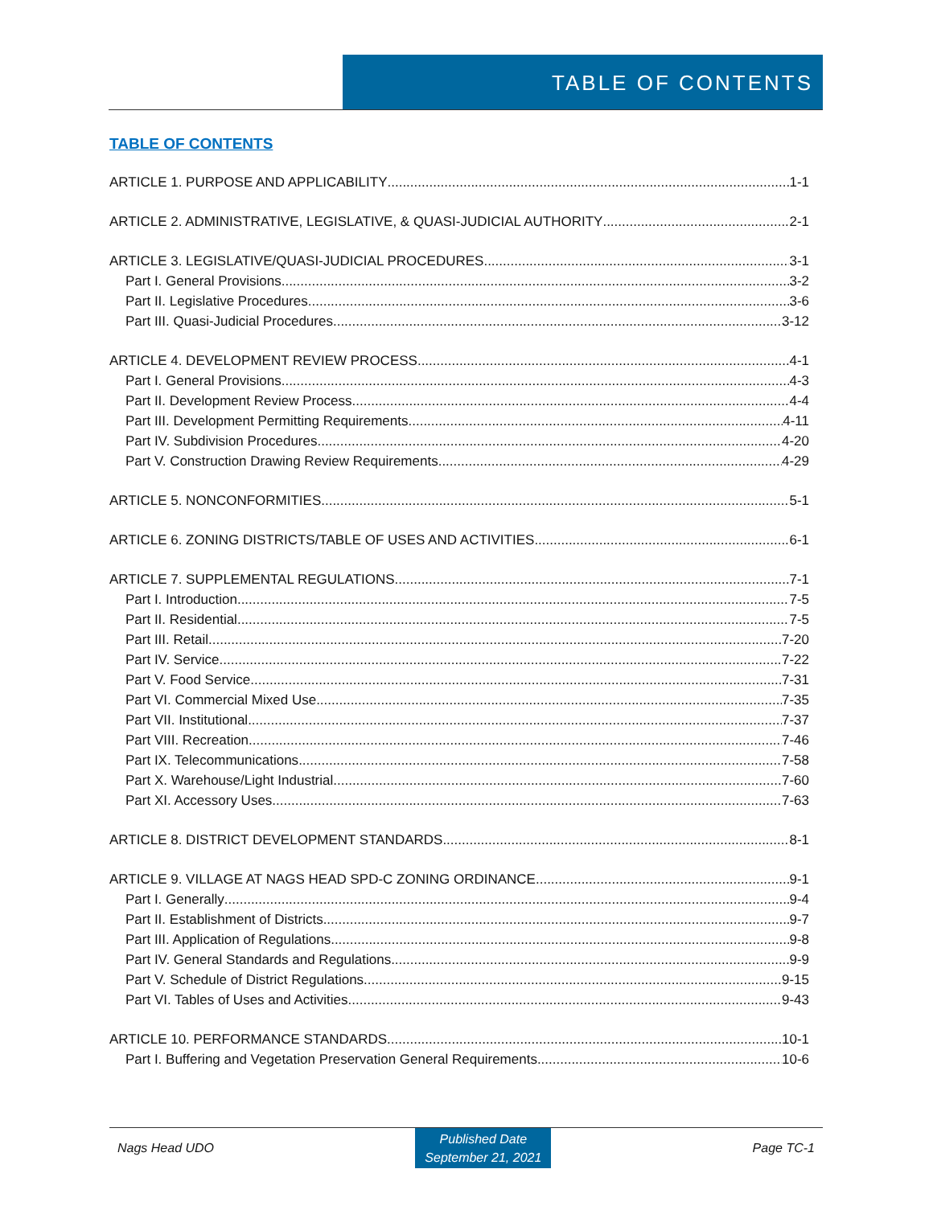TABLE OF CONTENTS
TABLE OF CONTENTS
ARTICLE 1. PURPOSE AND APPLICABILITY 1-1
ARTICLE 2. ADMINISTRATIVE, LEGISLATIVE, & QUASI-JUDICIAL AUTHORITY 2-1
ARTICLE 3. LEGISLATIVE/QUASI-JUDICIAL PROCEDURES 3-1
Part I. General Provisions 3-2
Part II. Legislative Procedures 3-6
Part III. Quasi-Judicial Procedures 3-12
ARTICLE 4. DEVELOPMENT REVIEW PROCESS 4-1
Part I. General Provisions 4-3
Part II. Development Review Process 4-4
Part III. Development Permitting Requirements 4-11
Part IV. Subdivision Procedures 4-20
Part V. Construction Drawing Review Requirements 4-29
ARTICLE 5. NONCONFORMITIES 5-1
ARTICLE 6. ZONING DISTRICTS/TABLE OF USES AND ACTIVITIES 6-1
ARTICLE 7. SUPPLEMENTAL REGULATIONS 7-1
Part I. Introduction 7-5
Part II. Residential 7-5
Part III. Retail 7-20
Part IV. Service 7-22
Part V. Food Service 7-31
Part VI. Commercial Mixed Use 7-35
Part VII. Institutional 7-37
Part VIII. Recreation 7-46
Part IX. Telecommunications 7-58
Part X. Warehouse/Light Industrial 7-60
Part XI. Accessory Uses 7-63
ARTICLE 8. DISTRICT DEVELOPMENT STANDARDS 8-1
ARTICLE 9. VILLAGE AT NAGS HEAD SPD-C ZONING ORDINANCE 9-1
Part I. Generally 9-4
Part II. Establishment of Districts 9-7
Part III. Application of Regulations 9-8
Part IV. General Standards and Regulations 9-9
Part V. Schedule of District Regulations 9-15
Part VI. Tables of Uses and Activities 9-43
ARTICLE 10. PERFORMANCE STANDARDS 10-1
Part I. Buffering and Vegetation Preservation General Requirements 10-6
Nags Head UDO Published Date
September 21, 2021 Page TC-1